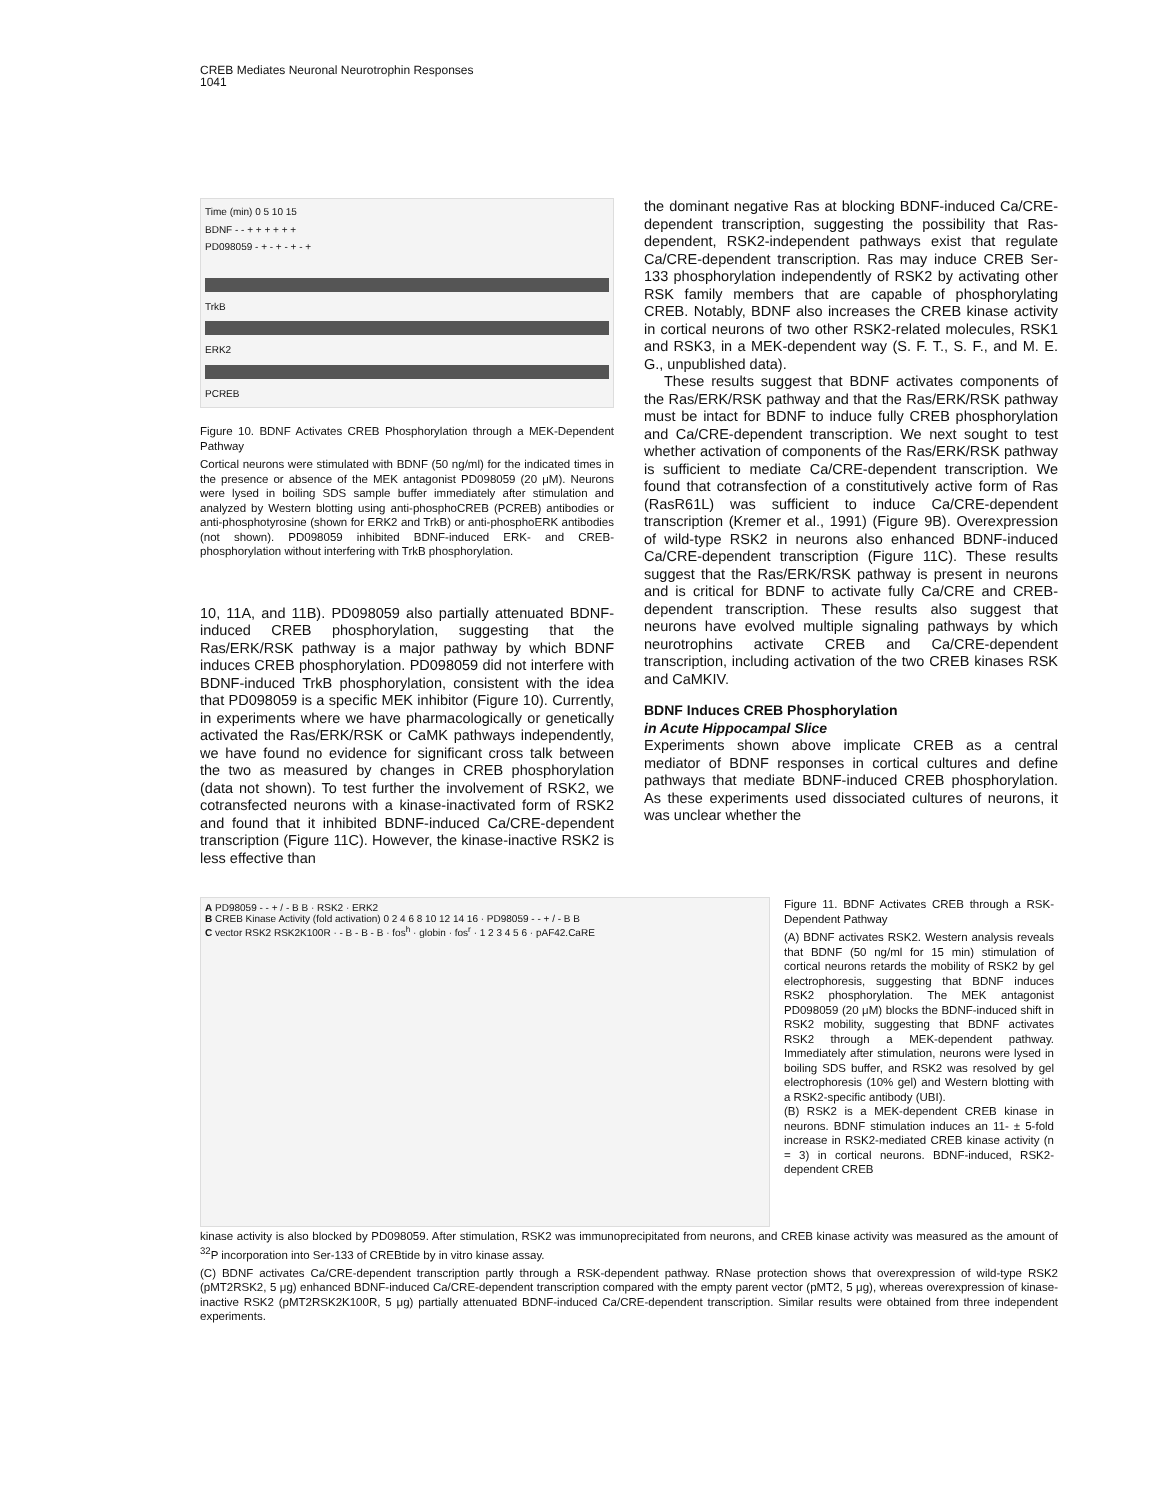CREB Mediates Neuronal Neurotrophin Responses
1041
Time (min) 0 5 10 15
BDNF - - + + + + + +
PD098059 - + - + - + - +
TrkB
ERK2
PCREB
Figure 10. BDNF Activates CREB Phosphorylation through a MEK-Dependent Pathway
Cortical neurons were stimulated with BDNF (50 ng/ml) for the indicated times in the presence or absence of the MEK antagonist PD098059 (20 μM). Neurons were lysed in boiling SDS sample buffer immediately after stimulation and analyzed by Western blotting using anti-phosphoCREB (PCREB) antibodies or anti-phosphotyrosine (shown for ERK2 and TrkB) or anti-phosphoERK antibodies (not shown). PD098059 inhibited BDNF-induced ERK- and CREB-phosphorylation without interfering with TrkB phosphorylation.
10, 11A, and 11B). PD098059 also partially attenuated BDNF-induced CREB phosphorylation, suggesting that the Ras/ERK/RSK pathway is a major pathway by which BDNF induces CREB phosphorylation. PD098059 did not interfere with BDNF-induced TrkB phosphorylation, consistent with the idea that PD098059 is a specific MEK inhibitor (Figure 10). Currently, in experiments where we have pharmacologically or genetically activated the Ras/ERK/RSK or CaMK pathways independently, we have found no evidence for significant cross talk between the two as measured by changes in CREB phosphorylation (data not shown). To test further the involvement of RSK2, we cotransfected neurons with a kinase-inactivated form of RSK2 and found that it inhibited BDNF-induced Ca/CRE-dependent transcription (Figure 11C). However, the kinase-inactive RSK2 is less effective than
the dominant negative Ras at blocking BDNF-induced Ca/CRE-dependent transcription, suggesting the possibility that Ras-dependent, RSK2-independent pathways exist that regulate Ca/CRE-dependent transcription. Ras may induce CREB Ser-133 phosphorylation independently of RSK2 by activating other RSK family members that are capable of phosphorylating CREB. Notably, BDNF also increases the CREB kinase activity in cortical neurons of two other RSK2-related molecules, RSK1 and RSK3, in a MEK-dependent way (S. F. T., S. F., and M. E. G., unpublished data).
These results suggest that BDNF activates components of the Ras/ERK/RSK pathway and that the Ras/ERK/RSK pathway must be intact for BDNF to induce fully CREB phosphorylation and Ca/CRE-dependent transcription. We next sought to test whether activation of components of the Ras/ERK/RSK pathway is sufficient to mediate Ca/CRE-dependent transcription. We found that cotransfection of a constitutively active form of Ras (RasR61L) was sufficient to induce Ca/CRE-dependent transcription (Kremer et al., 1991) (Figure 9B). Overexpression of wild-type RSK2 in neurons also enhanced BDNF-induced Ca/CRE-dependent transcription (Figure 11C). These results suggest that the Ras/ERK/RSK pathway is present in neurons and is critical for BDNF to activate fully Ca/CRE and CREB-dependent transcription. These results also suggest that neurons have evolved multiple signaling pathways by which neurotrophins activate CREB and Ca/CRE-dependent transcription, including activation of the two CREB kinases RSK and CaMKIV.
BDNF Induces CREB Phosphorylation
in Acute Hippocampal Slice
Experiments shown above implicate CREB as a central mediator of BDNF responses in cortical cultures and define pathways that mediate BDNF-induced CREB phosphorylation. As these experiments used dissociated cultures of neurons, it was unclear whether the
A PD98059 - - + / - B B · RSK2 · ERK2
B CREB Kinase Activity (fold activation) 0 2 4 6 8 10 12 14 16 · PD98059 - - + / - B B
C vector RSK2 RSK2K100R · - B - B - B · fos<sup>h</sup> · globin · fos<sup>r</sup> · 1 2 3 4 5 6 · pAF42.CaRE
Figure 11. BDNF Activates CREB through a RSK-Dependent Pathway
(A) BDNF activates RSK2. Western analysis reveals that BDNF (50 ng/ml for 15 min) stimulation of cortical neurons retards the mobility of RSK2 by gel electrophoresis, suggesting that BDNF induces RSK2 phosphorylation. The MEK antagonist PD098059 (20 μM) blocks the BDNF-induced shift in RSK2 mobility, suggesting that BDNF activates RSK2 through a MEK-dependent pathway. Immediately after stimulation, neurons were lysed in boiling SDS buffer, and RSK2 was resolved by gel electrophoresis (10% gel) and Western blotting with a RSK2-specific antibody (UBI).
(B) RSK2 is a MEK-dependent CREB kinase in neurons. BDNF stimulation induces an 11- ± 5-fold increase in RSK2-mediated CREB kinase activity (n = 3) in cortical neurons. BDNF-induced, RSK2-dependent CREB
kinase activity is also blocked by PD098059. After stimulation, RSK2 was immunoprecipitated from neurons, and CREB kinase activity was measured as the amount of <sup>32</sup>P incorporation into Ser-133 of CREBtide by in vitro kinase assay.
(C) BDNF activates Ca/CRE-dependent transcription partly through a RSK-dependent pathway. RNase protection shows that overexpression of wild-type RSK2 (pMT2RSK2, 5 μg) enhanced BDNF-induced Ca/CRE-dependent transcription compared with the empty parent vector (pMT2, 5 μg), whereas overexpression of kinase-inactive RSK2 (pMT2RSK2K100R, 5 μg) partially attenuated BDNF-induced Ca/CRE-dependent transcription. Similar results were obtained from three independent experiments.